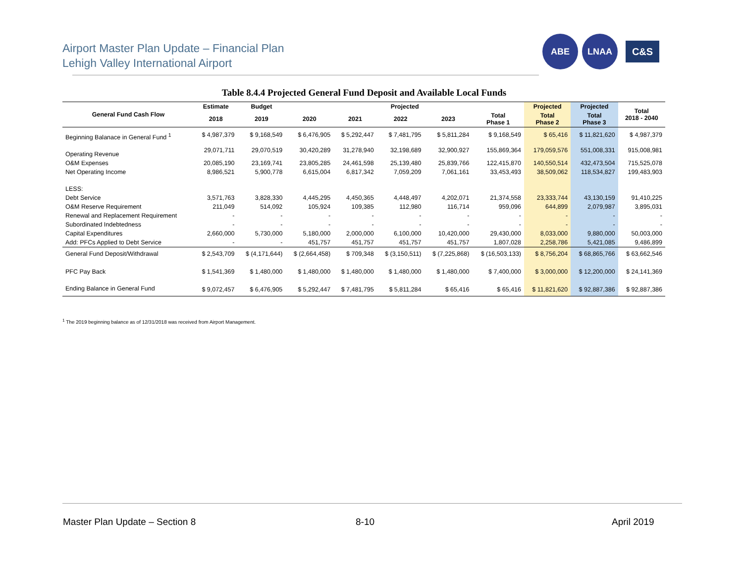Airport Master Plan Update – Financial Plan
Lehigh Valley International Airport
ABE LNAA
C&S
Table 8.4.4 Projected General Fund Deposit and Available Local Funds
| General Fund Cash Flow | Estimate | Budget | Projected | | | | | Projected | Projected | Total 2018 - 2040 |
| --- | --- | --- | --- | --- | --- | --- | --- | --- | --- | --- |
| | 2018 | 2019 | 2020 | 2021 | 2022 | 2023 | Total Phase 1 | Total Phase 2 | Total Phase 3 | |
| Beginning Balanace in General Fund <sup>1</sup> | $ 4,987,379 | $ 9,168,549 | $ 6,476,905 | $ 5,292,447 | $ 7,481,795 | $ 5,811,284 | $ 9,168,549 | $ 65,416 | $ 11,821,620 | $ 4,987,379 |
| Operating Revenue | 29,071,711 | 29,070,519 | 30,420,289 | 31,278,940 | 32,198,689 | 32,900,927 | 155,869,364 | 179,059,576 | 551,008,331 | 915,008,981 |
| O&M Expenses | 20,085,190 | 23,169,741 | 23,805,285 | 24,461,598 | 25,139,480 | 25,839,766 | 122,415,870 | 140,550,514 | 432,473,504 | 715,525,078 |
| Net Operating Income | 8,986,521 | 5,900,778 | 6,615,004 | 6,817,342 | 7,059,209 | 7,061,161 | 33,453,493 | 38,509,062 | 118,534,827 | 199,483,903 |
| LESS: | | | | | | | | | | |
| Debt Service | 3,571,763 | 3,828,330 | 4,445,295 | 4,450,365 | 4,448,497 | 4,202,071 | 21,374,558 | 23,333,744 | 43,130,159 | 91,410,225 |
| O&M Reserve Requirement | 211,049 | 514,092 | 105,924 | 109,385 | 112,980 | 116,714 | 959,096 | 644,899 | 2,079,987 | 3,895,031 |
| Renewal and Replacement Requirement | - | - | - | - | - | - | - | - | - | - |
| Subordinated Indebtedness | - | - | - | - | - | - | - | - | - | - |
| Capital Expenditures | 2,660,000 | 5,730,000 | 5,180,000 | 2,000,000 | 6,100,000 | 10,420,000 | 29,430,000 | 8,033,000 | 9,880,000 | 50,003,000 |
| Add: PFCs Applied to Debt Service | - | - | 451,757 | 451,757 | 451,757 | 451,757 | 1,807,028 | 2,258,786 | 5,421,085 | 9,486,899 |
| General Fund Deposit/Withdrawal | $ 2,543,709 | $ (4,171,644) | $ (2,664,458) | $ 709,348 | $ (3,150,511) | $ (7,225,868) | $ (16,503,133) | $ 8,756,204 | $ 68,865,766 | $ 63,662,546 |
| PFC Pay Back | $ 1,541,369 | $ 1,480,000 | $ 1,480,000 | $ 1,480,000 | $ 1,480,000 | $ 1,480,000 | $ 7,400,000 | $ 3,000,000 | $ 12,200,000 | $ 24,141,369 |
| Ending Balance in General Fund | $ 9,072,457 | $ 6,476,905 | $ 5,292,447 | $ 7,481,795 | $ 5,811,284 | $ 65,416 | $ 65,416 | $ 11,821,620 | $ 92,887,386 | $ 92,887,386 |
<sup>1</sup> The 2019 beginning balance as of 12/31/2018 was received from Airport Management.
Master Plan Update – Section 8 8-10 April 2019